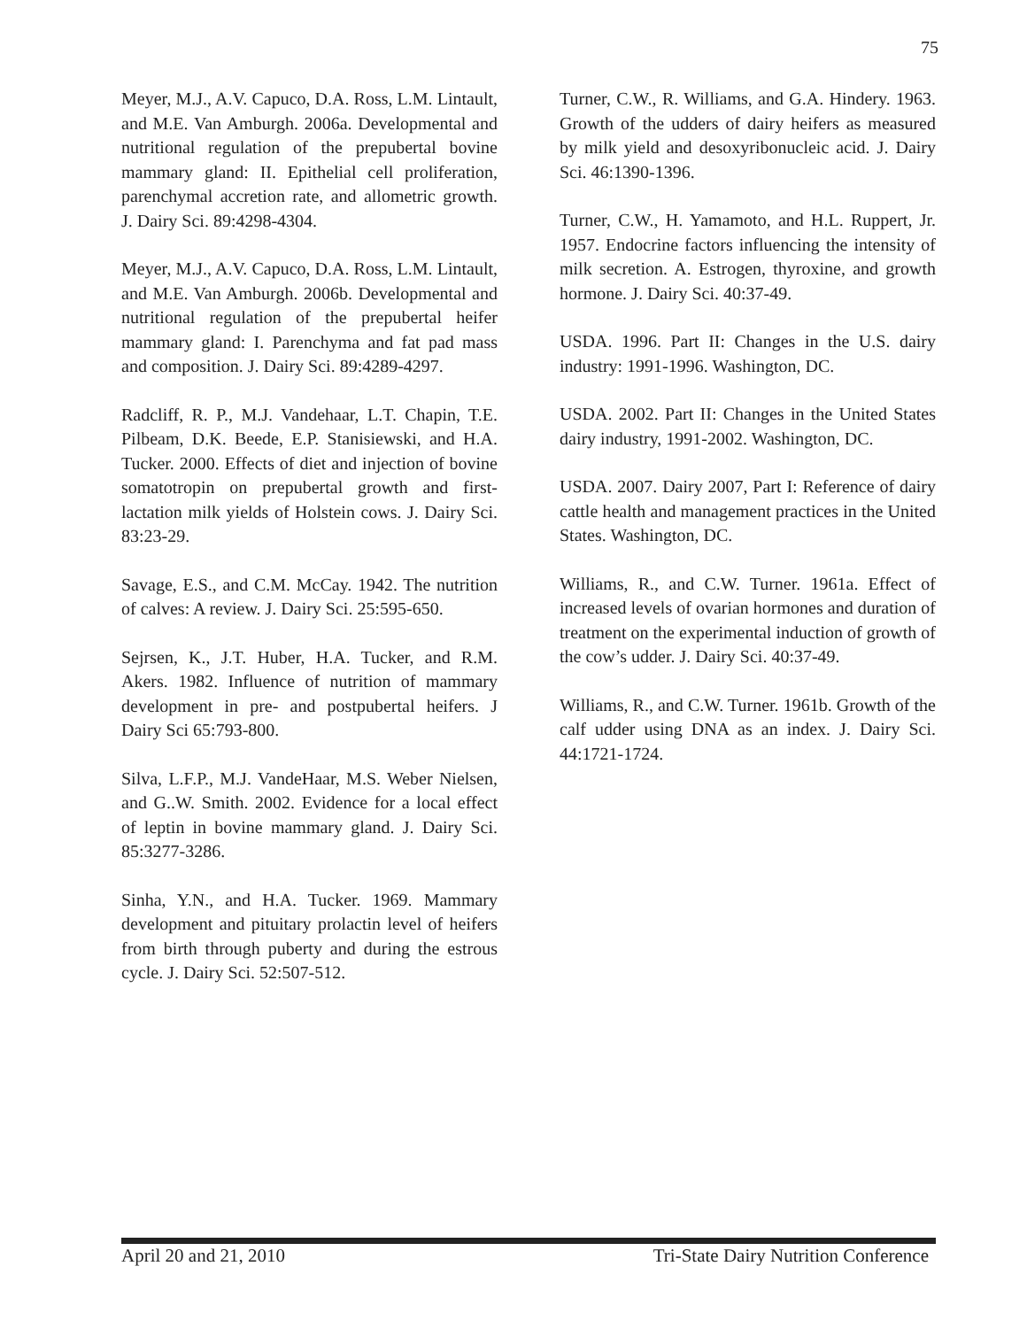75
Meyer, M.J., A.V. Capuco, D.A. Ross, L.M. Lintault, and M.E. Van Amburgh. 2006a. Developmental and nutritional regulation of the prepubertal bovine mammary gland: II. Epithelial cell proliferation, parenchymal accretion rate, and allometric growth. J. Dairy Sci. 89:4298-4304.
Meyer, M.J., A.V. Capuco, D.A. Ross, L.M. Lintault, and M.E. Van Amburgh. 2006b. Developmental and nutritional regulation of the prepubertal heifer mammary gland: I. Parenchyma and fat pad mass and composition. J. Dairy Sci. 89:4289-4297.
Radcliff, R. P., M.J. Vandehaar, L.T. Chapin, T.E. Pilbeam, D.K. Beede, E.P. Stanisiewski, and H.A. Tucker. 2000. Effects of diet and injection of bovine somatotropin on prepubertal growth and first-lactation milk yields of Holstein cows. J. Dairy Sci. 83:23-29.
Savage, E.S., and C.M. McCay. 1942. The nutrition of calves: A review. J. Dairy Sci. 25:595-650.
Sejrsen, K., J.T. Huber, H.A. Tucker, and R.M. Akers. 1982. Influence of nutrition of mammary development in pre- and postpubertal heifers. J Dairy Sci 65:793-800.
Silva, L.F.P., M.J. VandeHaar, M.S. Weber Nielsen, and G..W. Smith. 2002. Evidence for a local effect of leptin in bovine mammary gland. J. Dairy Sci. 85:3277-3286.
Sinha, Y.N., and H.A. Tucker. 1969. Mammary development and pituitary prolactin level of heifers from birth through puberty and during the estrous cycle. J. Dairy Sci. 52:507-512.
Turner, C.W., R. Williams, and G.A. Hindery. 1963. Growth of the udders of dairy heifers as measured by milk yield and desoxyribonucleic acid. J. Dairy Sci. 46:1390-1396.
Turner, C.W., H. Yamamoto, and H.L. Ruppert, Jr. 1957. Endocrine factors influencing the intensity of milk secretion. A. Estrogen, thyroxine, and growth hormone. J. Dairy Sci. 40:37-49.
USDA. 1996. Part II: Changes in the U.S. dairy industry: 1991-1996. Washington, DC.
USDA. 2002. Part II: Changes in the United States dairy industry, 1991-2002. Washington, DC.
USDA. 2007. Dairy 2007, Part I: Reference of dairy cattle health and management practices in the United States. Washington, DC.
Williams, R., and C.W. Turner. 1961a. Effect of increased levels of ovarian hormones and duration of treatment on the experimental induction of growth of the cow’s udder. J. Dairy Sci. 40:37-49.
Williams, R., and C.W. Turner. 1961b. Growth of the calf udder using DNA as an index. J. Dairy Sci. 44:1721-1724.
April 20 and 21, 2010 Tri-State Dairy Nutrition Conference